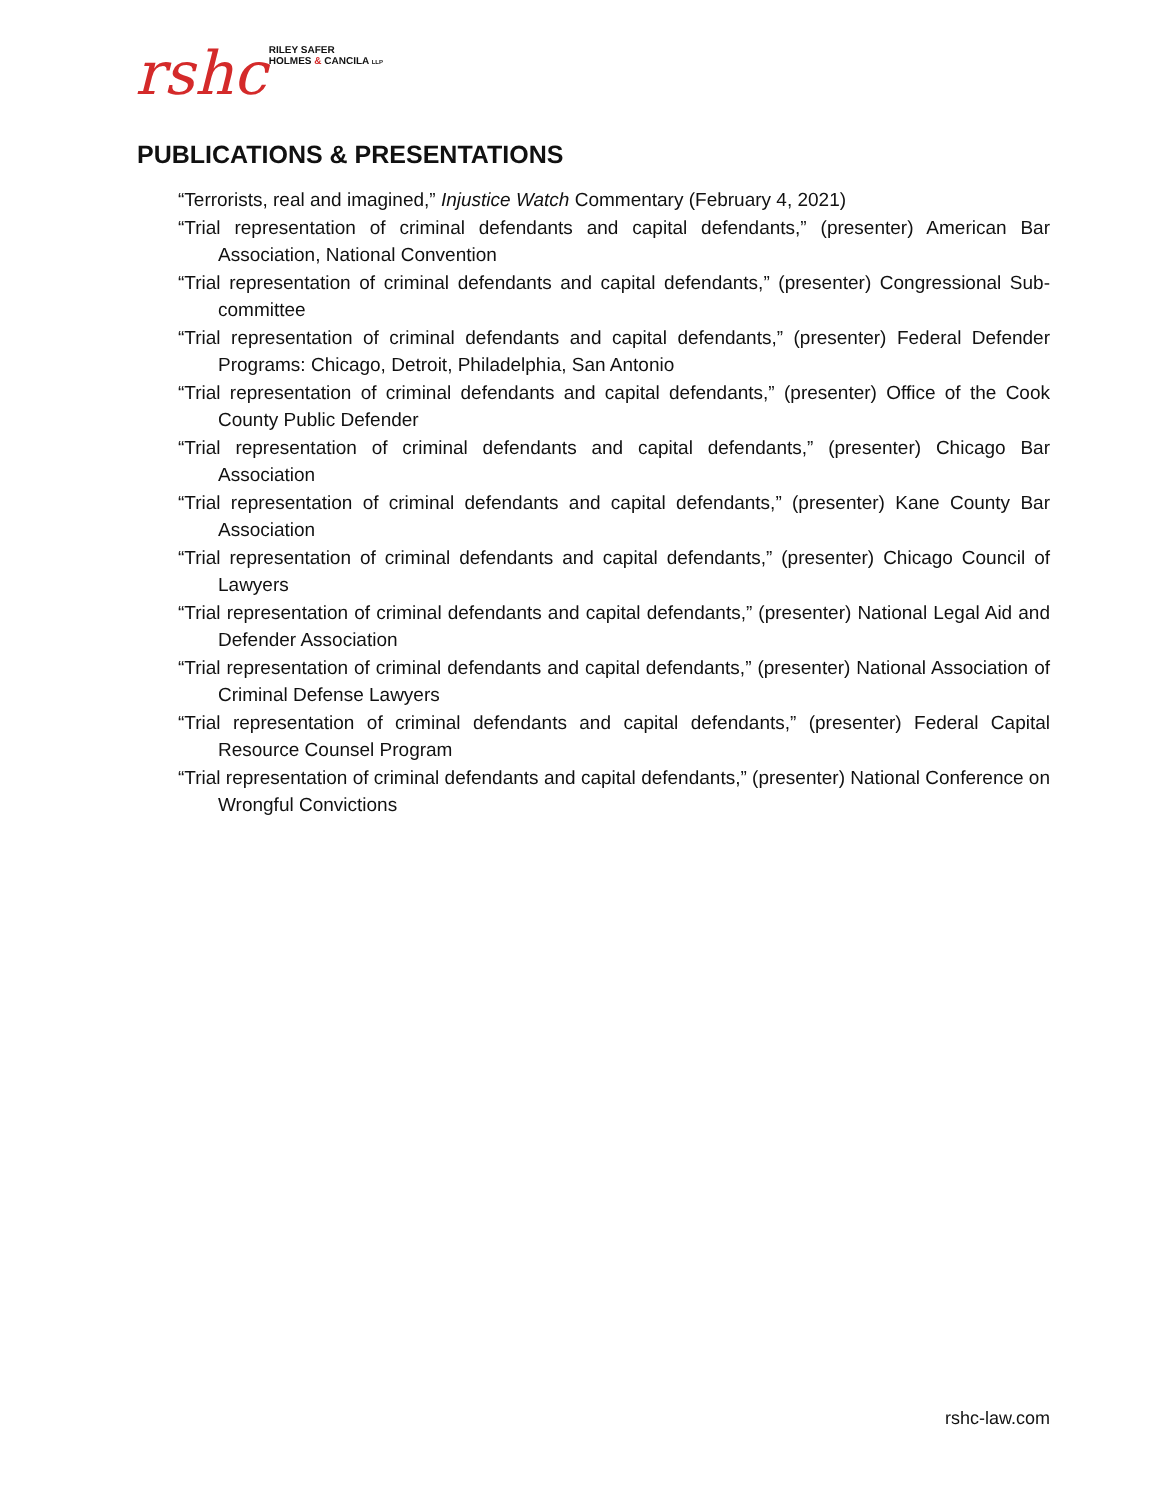rshc RILEY SAFER
HOLMES & CANCILA LLP
PUBLICATIONS & PRESENTATIONS
“Terrorists, real and imagined,” Injustice Watch Commentary (February 4, 2021)
“Trial representation of criminal defendants and capital defendants,” (presenter) American Bar Association, National Convention
“Trial representation of criminal defendants and capital defendants,” (presenter) Congressional Sub-committee
“Trial representation of criminal defendants and capital defendants,” (presenter) Federal Defender Programs: Chicago, Detroit, Philadelphia, San Antonio
“Trial representation of criminal defendants and capital defendants,” (presenter) Office of the Cook County Public Defender
“Trial representation of criminal defendants and capital defendants,” (presenter) Chicago Bar Association
“Trial representation of criminal defendants and capital defendants,” (presenter) Kane County Bar Association
“Trial representation of criminal defendants and capital defendants,” (presenter) Chicago Council of Lawyers
“Trial representation of criminal defendants and capital defendants,” (presenter) National Legal Aid and Defender Association
“Trial representation of criminal defendants and capital defendants,” (presenter) National Association of Criminal Defense Lawyers
“Trial representation of criminal defendants and capital defendants,” (presenter) Federal Capital Resource Counsel Program
“Trial representation of criminal defendants and capital defendants,” (presenter) National Conference on Wrongful Convictions
rshc-law.com